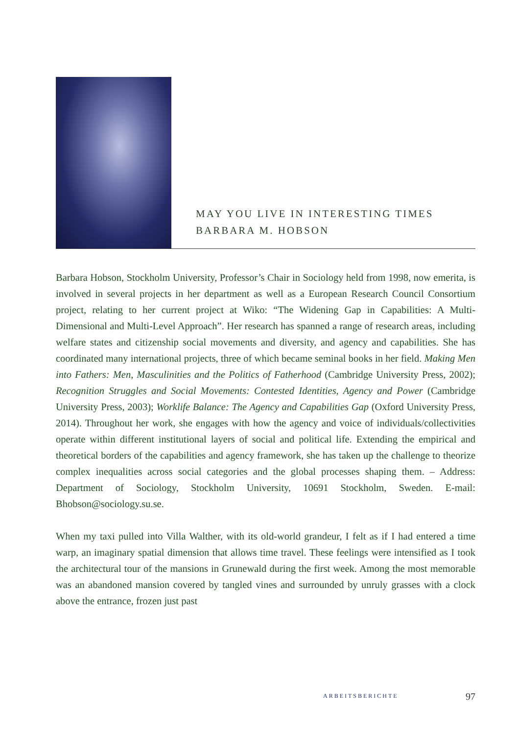MAY YOU LIVE IN INTERESTING TIMES
BARBARA M. HOBSON
Barbara Hobson, Stockholm University, Professor’s Chair in Sociology held from 1998, now emerita, is involved in several projects in her department as well as a European Research Council Consortium project, relating to her current project at Wiko: “The Widening Gap in Capabilities: A Multi-Dimensional and Multi-Level Approach”. Her research has spanned a range of research areas, including welfare states and citizenship social movements and diversity, and agency and capabilities. She has coordinated many international projects, three of which became seminal books in her field. Making Men into Fathers: Men, Masculinities and the Politics of Fatherhood (Cambridge University Press, 2002); Recognition Struggles and Social Movements: Contested Identities, Agency and Power (Cambridge University Press, 2003); Worklife Balance: The Agency and Capabilities Gap (Oxford University Press, 2014). Throughout her work, she engages with how the agency and voice of individuals/collectivities operate within different institutional layers of social and political life. Extending the empirical and theoretical borders of the capabilities and agency framework, she has taken up the challenge to theorize complex inequalities across social categories and the global processes shaping them. – Address: Department of Sociology, Stockholm University, 10691 Stockholm, Sweden. E-mail: Bhobson@sociology.su.se.
When my taxi pulled into Villa Walther, with its old-world grandeur, I felt as if I had entered a time warp, an imaginary spatial dimension that allows time travel. These feelings were intensified as I took the architectural tour of the mansions in Grunewald during the first week. Among the most memorable was an abandoned mansion covered by tangled vines and surrounded by unruly grasses with a clock above the entrance, frozen just past
ARBEITSBERICHTE 97